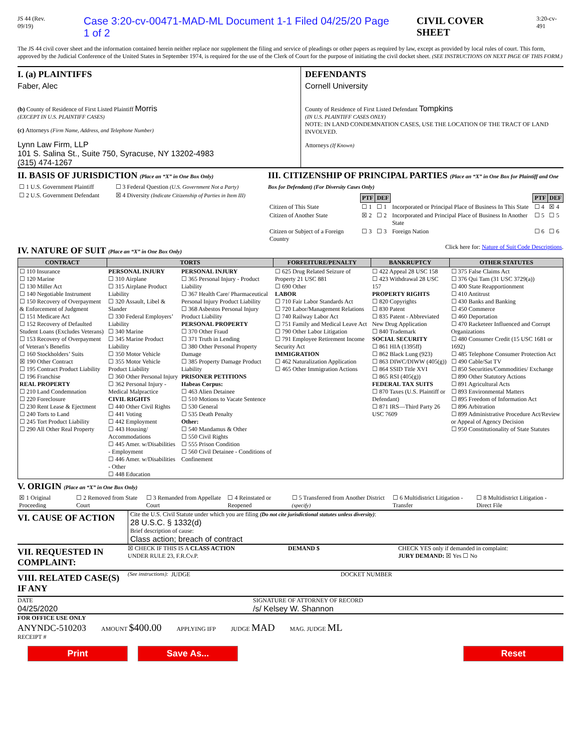JS 44 (Rev. 09/19) Case 3:20-cv-00471-MAD-ML Document 1-1 Filed 04/25/20 Page 1 of 2 CIVIL COVER SHEET 3:20-cv-491
The JS 44 civil cover sheet and the information contained herein neither replace nor supplement the filing and service of pleadings or other papers as required by law, except as provided by local rules of court. This form, approved by the Judicial Conference of the United States in September 1974, is required for the use of the Clerk of Court for the purpose of initiating the civil docket sheet. (SEE INSTRUCTIONS ON NEXT PAGE OF THIS FORM.)
I. (a) PLAINTIFFS
Faber, Alec
(b) County of Residence of First Listed Plaintiff Morris
(EXCEPT IN U.S. PLAINTIFF CASES)
(c) Attorneys (Firm Name, Address, and Telephone Number)
Lynn Law Firm, LLP
101 S. Salina St., Suite 750, Syracuse, NY 13202-4983
(315) 474-1267
DEFENDANTS
Cornell University
County of Residence of First Listed Defendant Tompkins
(IN U.S. PLAINTIFF CASES ONLY)
NOTE: IN LAND CONDEMNATION CASES, USE THE LOCATION OF THE TRACT OF LAND INVOLVED.
Attorneys (If Known)
II. BASIS OF JURISDICTION (Place an “X” in One Box Only)
| ☐ 1 U.S. Government Plaintiff | ☐ 3 Federal Question (U.S. Government Not a Party) |
| ☐ 2 U.S. Government Defendant | ☒ 4 Diversity (Indicate Citizenship of Parties in Item III) |
III. CITIZENSHIP OF PRINCIPAL PARTIES (Place an “X” in One Box for Plaintiff and One Box for Defendant) (For Diversity Cases Only)
| | PTF | DEF | | PTF | DEF |
| Citizen of This State | ☐ 1 | ☐ 1 | Incorporated or Principal Place of Business In This State | ☐ 4 | ☒ 4 |
| Citizen of Another State | ☒ 2 | ☐ 2 | Incorporated and Principal Place of Business In Another State | ☐ 5 | ☐ 5 |
| Citizen or Subject of a Foreign Country | ☐ 3 | ☐ 3 | Foreign Nation | ☐ 6 | ☐ 6 |
IV. NATURE OF SUIT (Place an “X” in One Box Only)
Click here for: Nature of Suit Code Descriptions.
| CONTRACT | TORTS | | FORFEITURE/PENALTY | BANKRUPTCY | OTHER STATUTES |
| --- | --- | --- | --- | --- | --- |
| ☐ 110 Insurance ☐ 120 Marine ☐ 130 Miller Act ☐ 140 Negotiable Instrument ☐ 150 Recovery of Overpayment & Enforcement of Judgment ☐ 151 Medicare Act ☐ 152 Recovery of Defaulted Student Loans (Excludes Veterans) ☐ 153 Recovery of Overpayment of Veteran’s Benefits ☐ 160 Stockholders’ Suits ☒ 190 Other Contract ☐ 195 Contract Product Liability ☐ 196 Franchise REAL PROPERTY ☐ 210 Land Condemnation ☐ 220 Foreclosure ☐ 230 Rent Lease & Ejectment ☐ 240 Torts to Land ☐ 245 Tort Product Liability ☐ 290 All Other Real Property | PERSONAL INJURY ☐ 310 Airplane ☐ 315 Airplane Product Liability ☐ 320 Assault, Libel & Slander ☐ 330 Federal Employers’ Liability ☐ 340 Marine ☐ 345 Marine Product Liability ☐ 350 Motor Vehicle ☐ 355 Motor Vehicle Product Liability ☐ 360 Other Personal Injury ☐ 362 Personal Injury - Medical Malpractice CIVIL RIGHTS ☐ 440 Other Civil Rights ☐ 441 Voting ☐ 442 Employment ☐ 443 Housing/ Accommodations ☐ 445 Amer. w/Disabilities - Employment ☐ 446 Amer. w/Disabilities - Other ☐ 448 Education | PERSONAL INJURY ☐ 365 Personal Injury - Product Liability ☐ 367 Health Care/ Pharmaceutical Personal Injury Product Liability ☐ 368 Asbestos Personal Injury Product Liability PERSONAL PROPERTY ☐ 370 Other Fraud ☐ 371 Truth in Lending ☐ 380 Other Personal Property Damage ☐ 385 Property Damage Product Liability PRISONER PETITIONS Habeas Corpus: ☐ 463 Alien Detainee ☐ 510 Motions to Vacate Sentence ☐ 530 General ☐ 535 Death Penalty Other: ☐ 540 Mandamus & Other ☐ 550 Civil Rights ☐ 555 Prison Condition ☐ 560 Civil Detainee - Conditions of Confinement | ☐ 625 Drug Related Seizure of Property 21 USC 881 ☐ 690 Other LABOR ☐ 710 Fair Labor Standards Act ☐ 720 Labor/Management Relations ☐ 740 Railway Labor Act ☐ 751 Family and Medical Leave Act ☐ 790 Other Labor Litigation ☐ 791 Employee Retirement Income Security Act IMMIGRATION ☐ 462 Naturalization Application ☐ 465 Other Immigration Actions | ☐ 422 Appeal 28 USC 158 ☐ 423 Withdrawal 28 USC 157 PROPERTY RIGHTS ☐ 820 Copyrights ☐ 830 Patent ☐ 835 Patent - Abbreviated New Drug Application ☐ 840 Trademark SOCIAL SECURITY ☐ 861 HIA (1395ff) ☐ 862 Black Lung (923) ☐ 863 DIWC/DIWW (405(g)) ☐ 864 SSID Title XVI ☐ 865 RSI (405(g)) FEDERAL TAX SUITS ☐ 870 Taxes (U.S. Plaintiff or Defendant) ☐ 871 IRS—Third Party 26 USC 7609 | ☐ 375 False Claims Act ☐ 376 Qui Tam (31 USC 3729(a)) ☐ 400 State Reapportionment ☐ 410 Antitrust ☐ 430 Banks and Banking ☐ 450 Commerce ☐ 460 Deportation ☐ 470 Racketeer Influenced and Corrupt Organizations ☐ 480 Consumer Credit (15 USC 1681 or 1692) ☐ 485 Telephone Consumer Protection Act ☐ 490 Cable/Sat TV ☐ 850 Securities/Commodities/ Exchange ☐ 890 Other Statutory Actions ☐ 891 Agricultural Acts ☐ 893 Environmental Matters ☐ 895 Freedom of Information Act ☐ 896 Arbitration ☐ 899 Administrative Procedure Act/Review or Appeal of Agency Decision ☐ 950 Constitutionality of State Statutes |
V. ORIGIN (Place an “X” in One Box Only)
| ☒ 1 Original Proceeding | ☐ 2 Removed from State Court | ☐ 3 Remanded from Appellate Court | ☐ 4 Reinstated or Reopened | ☐ 5 Transferred from Another District (specify) | ☐ 6 Multidistrict Litigation - Transfer | ☐ 8 Multidistrict Litigation - Direct File |
VI. CAUSE OF ACTION
Cite the U.S. Civil Statute under which you are filing (Do not cite jurisdictional statutes unless diversity):
28 U.S.C. § 1332(d)
Brief description of cause:
Class action; breach of contract
VII. REQUESTED IN COMPLAINT:
☒ CHECK IF THIS IS A CLASS ACTION
UNDER RULE 23, F.R.Cv.P.
DEMAND $ CHECK YES only if demanded in complaint:
JURY DEMAND: ☒ Yes ☐ No
VIII. RELATED CASE(S) IF ANY
(See instructions): JUDGE DOCKET NUMBER
DATE
04/25/2020
SIGNATURE OF ATTORNEY OF RECORD
/s/ Kelsey W. Shannon
FOR OFFICE USE ONLY
ANYNDC-510203
RECEIPT # AMOUNT $400.00 APPLYING IFP JUDGE MAD MAG. JUDGE ML
Print Save As... Reset